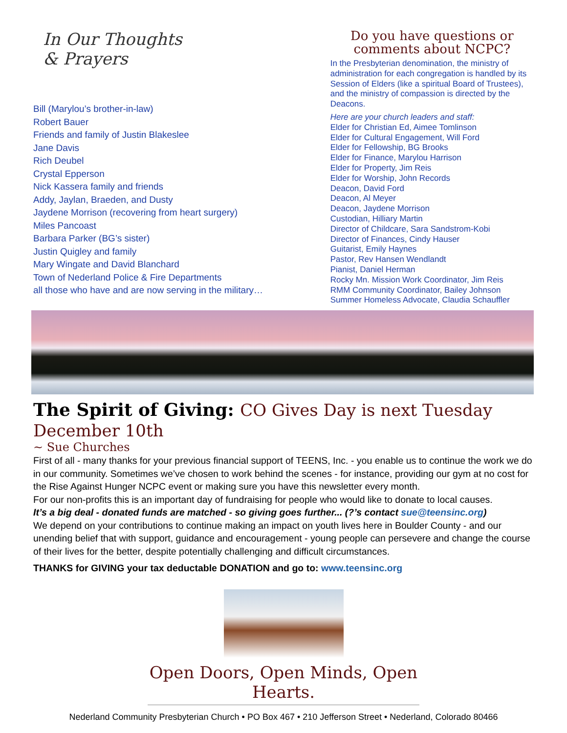In Our Thoughts
& Prayers
Bill (Marylou’s brother-in-law)
Robert Bauer
Friends and family of Justin Blakeslee
Jane Davis
Rich Deubel
Crystal Epperson
Nick Kassera family and friends
Addy, Jaylan, Braeden, and Dusty
Jaydene Morrison (recovering from heart surgery)
Miles Pancoast
Barbara Parker (BG’s sister)
Justin Quigley and family
Mary Wingate and David Blanchard
Town of Nederland Police & Fire Departments
all those who have and are now serving in the military…
Do you have questions or comments about NCPC?
In the Presbyterian denomination, the ministry of administration for each congregation is handled by its Session of Elders (like a spiritual Board of Trustees), and the ministry of compassion is directed by the Deacons.
Here are your church leaders and staff:
Elder for Christian Ed, Aimee Tomlinson
Elder for Cultural Engagement, Will Ford
Elder for Fellowship, BG Brooks
Elder for Finance, Marylou Harrison
Elder for Property, Jim Reis
Elder for Worship, John Records
Deacon, David Ford
Deacon, Al Meyer
Deacon, Jaydene Morrison
Custodian, Hilliary Martin
Director of Childcare, Sara Sandstrom-Kobi
Director of Finances, Cindy Hauser
Guitarist, Emily Haynes
Pastor, Rev Hansen Wendlandt
Pianist, Daniel Herman
Rocky Mn. Mission Work Coordinator, Jim Reis
RMM Community Coordinator, Bailey Johnson
Summer Homeless Advocate, Claudia Schauffler
The Spirit of Giving: CO Gives Day is next Tuesday December 10th
~ Sue Churches
First of all - many thanks for your previous financial support of TEENS, Inc. - you enable us to continue the work we do in our community. Sometimes we’ve chosen to work behind the scenes - for instance, providing our gym at no cost for the Rise Against Hunger NCPC event or making sure you have this newsletter every month.
For our non-profits this is an important day of fundraising for people who would like to donate to local causes.
It’s a big deal - donated funds are matched - so giving goes further... (?’s contact sue@teensinc.org)
We depend on your contributions to continue making an impact on youth lives here in Boulder County - and our unending belief that with support, guidance and encouragement - young people can persevere and change the course of their lives for the better, despite potentially challenging and difficult circumstances.
THANKS for GIVING your tax deductable DONATION and go to: www.teensinc.org
Open Doors, Open Minds, Open Hearts.
Nederland Community Presbyterian Church • PO Box 467 • 210 Jefferson Street • Nederland, Colorado 80466